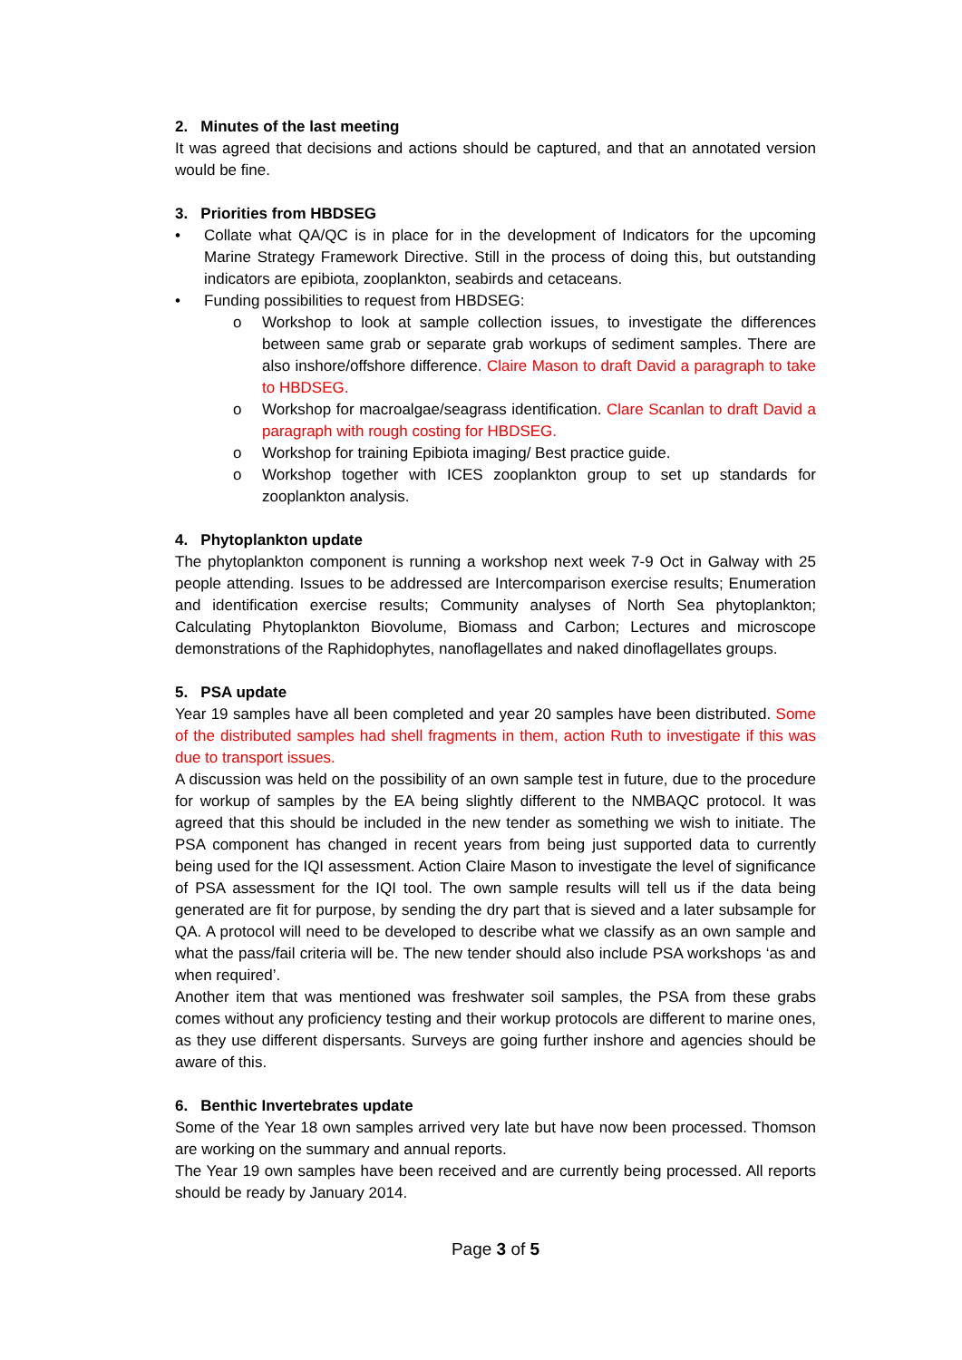2. Minutes of the last meeting
It was agreed that decisions and actions should be captured, and that an annotated version would be fine.
3. Priorities from HBDSEG
• Collate what QA/QC is in place for in the development of Indicators for the upcoming Marine Strategy Framework Directive. Still in the process of doing this, but outstanding indicators are epibiota, zooplankton, seabirds and cetaceans.
• Funding possibilities to request from HBDSEG:
o Workshop to look at sample collection issues, to investigate the differences between same grab or separate grab workups of sediment samples. There are also inshore/offshore difference. Claire Mason to draft David a paragraph to take to HBDSEG.
o Workshop for macroalgae/seagrass identification. Clare Scanlan to draft David a paragraph with rough costing for HBDSEG.
o Workshop for training Epibiota imaging/ Best practice guide.
o Workshop together with ICES zooplankton group to set up standards for zooplankton analysis.
4. Phytoplankton update
The phytoplankton component is running a workshop next week 7-9 Oct in Galway with 25 people attending. Issues to be addressed are Intercomparison exercise results; Enumeration and identification exercise results; Community analyses of North Sea phytoplankton; Calculating Phytoplankton Biovolume, Biomass and Carbon; Lectures and microscope demonstrations of the Raphidophytes, nanoflagellates and naked dinoflagellates groups.
5. PSA update
Year 19 samples have all been completed and year 20 samples have been distributed. Some of the distributed samples had shell fragments in them, action Ruth to investigate if this was due to transport issues.
A discussion was held on the possibility of an own sample test in future, due to the procedure for workup of samples by the EA being slightly different to the NMBAQC protocol. It was agreed that this should be included in the new tender as something we wish to initiate. The PSA component has changed in recent years from being just supported data to currently being used for the IQI assessment. Action Claire Mason to investigate the level of significance of PSA assessment for the IQI tool. The own sample results will tell us if the data being generated are fit for purpose, by sending the dry part that is sieved and a later subsample for QA. A protocol will need to be developed to describe what we classify as an own sample and what the pass/fail criteria will be. The new tender should also include PSA workshops ‘as and when required’.
Another item that was mentioned was freshwater soil samples, the PSA from these grabs comes without any proficiency testing and their workup protocols are different to marine ones, as they use different dispersants. Surveys are going further inshore and agencies should be aware of this.
6. Benthic Invertebrates update
Some of the Year 18 own samples arrived very late but have now been processed. Thomson are working on the summary and annual reports.
The Year 19 own samples have been received and are currently being processed. All reports should be ready by January 2014.
Page 3 of 5